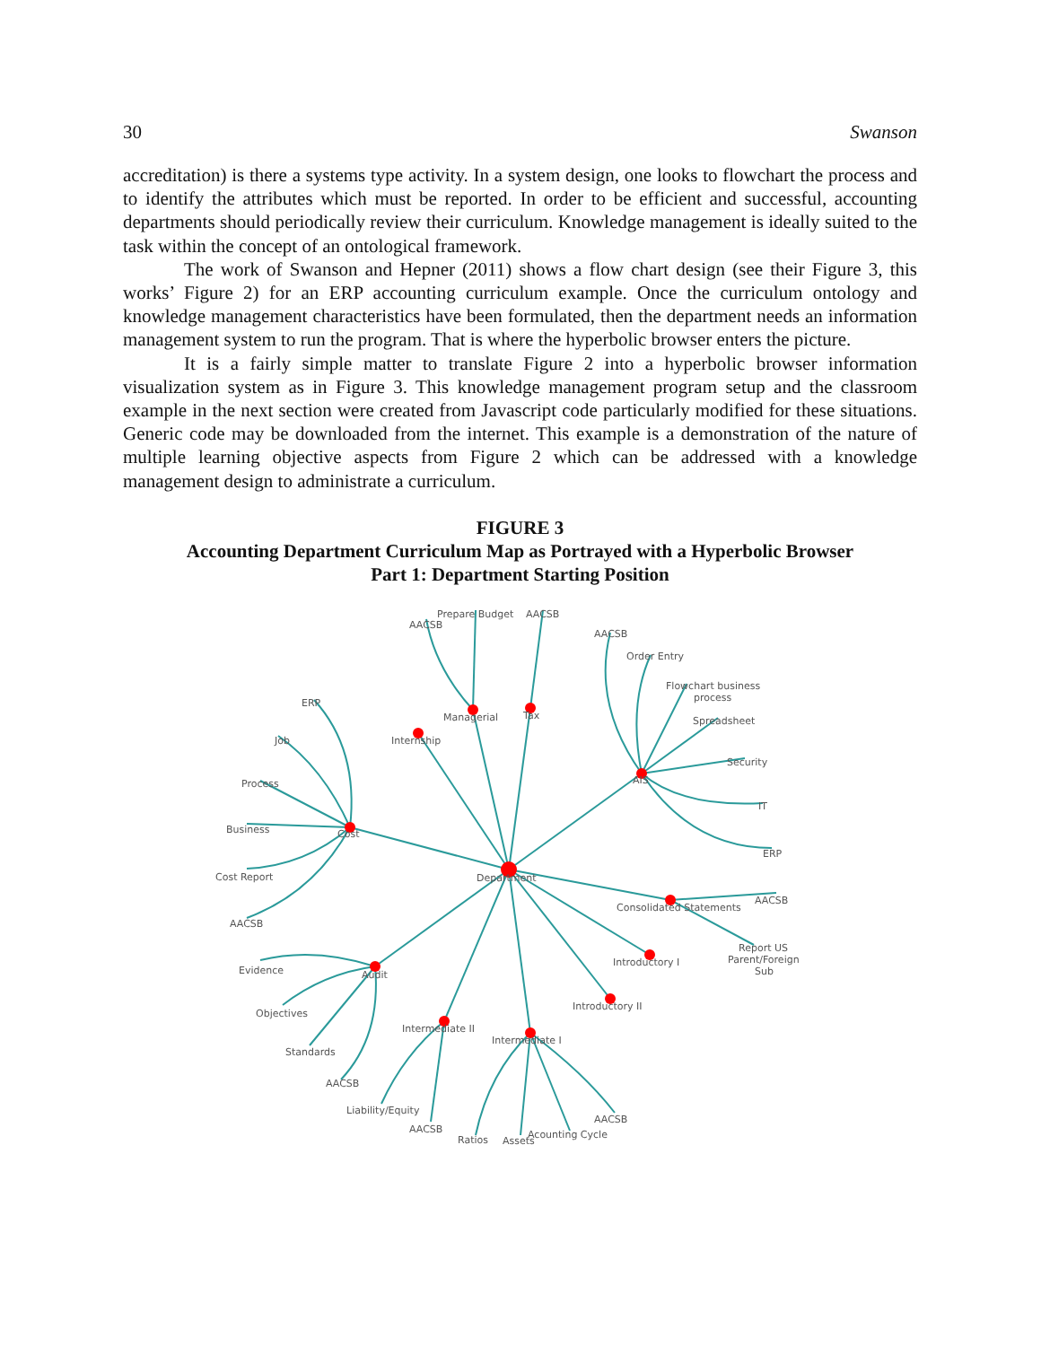30 Swanson
accreditation) is there a systems type activity. In a system design, one looks to flowchart the process and to identify the attributes which must be reported. In order to be efficient and successful, accounting departments should periodically review their curriculum. Knowledge management is ideally suited to the task within the concept of an ontological framework.
The work of Swanson and Hepner (2011) shows a flow chart design (see their Figure 3, this works’ Figure 2) for an ERP accounting curriculum example. Once the curriculum ontology and knowledge management characteristics have been formulated, then the department needs an information management system to run the program. That is where the hyperbolic browser enters the picture.
It is a fairly simple matter to translate Figure 2 into a hyperbolic browser information visualization system as in Figure 3. This knowledge management program setup and the classroom example in the next section were created from Javascript code particularly modified for these situations. Generic code may be downloaded from the internet. This example is a demonstration of the nature of multiple learning objective aspects from Figure 2 which can be addressed with a knowledge management design to administrate a curriculum.
FIGURE 3
Accounting Department Curriculum Map as Portrayed with a Hyperbolic Browser
Part 1: Department Starting Position
Department
Cost
ERP
Job
Process
Business
Cost Report
AACSB
Internship
Managerial
Tax
Prepare Budget
AACSB
AACSB
AIS
AACSB
Order Entry
Flowchart business
process
Spreadsheet
Security
IT
ERP
Consolidated Statements
AACSB
Report US
Parent/Foreign
Sub
Introductory I
Introductory II
Audit
Evidence
Objectives
Standards
AACSB
Intermediate II
Liability/Equity
AACSB
Intermediate I
Ratios
Assets
Acounting Cycle
AACSB